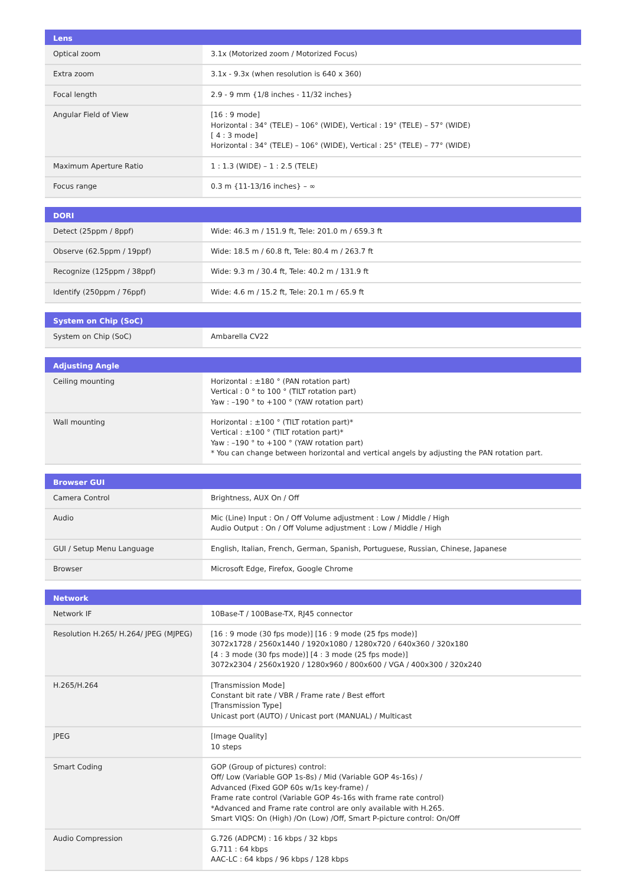| Lens | |
| --- | --- |
| Optical zoom | 3.1x (Motorized zoom / Motorized Focus) |
| Extra zoom | 3.1x - 9.3x (when resolution is 640 x 360) |
| Focal length | 2.9 - 9 mm {1/8 inches - 11/32 inches} |
| Angular Field of View | [16 : 9 mode] Horizontal : 34° (TELE) – 106° (WIDE), Vertical : 19° (TELE) – 57° (WIDE) [ 4 : 3 mode] Horizontal : 34° (TELE) – 106° (WIDE), Vertical : 25° (TELE) – 77° (WIDE) |
| Maximum Aperture Ratio | 1 : 1.3 (WIDE) – 1 : 2.5 (TELE) |
| Focus range | 0.3 m {11-13/16 inches} – ∞ |
| DORI | |
| --- | --- |
| Detect (25ppm / 8ppf) | Wide: 46.3 m / 151.9 ft, Tele: 201.0 m / 659.3 ft |
| Observe (62.5ppm / 19ppf) | Wide: 18.5 m / 60.8 ft, Tele: 80.4 m / 263.7 ft |
| Recognize (125ppm / 38ppf) | Wide: 9.3 m / 30.4 ft, Tele: 40.2 m / 131.9 ft |
| Identify (250ppm / 76ppf) | Wide: 4.6 m / 15.2 ft, Tele: 20.1 m / 65.9 ft |
| System on Chip (SoC) | |
| --- | --- |
| System on Chip (SoC) | Ambarella CV22 |
| Adjusting Angle | |
| --- | --- |
| Ceiling mounting | Horizontal : ±180 ° (PAN rotation part) Vertical : 0 ° to 100 ° (TILT rotation part) Yaw : –190 ° to +100 ° (YAW rotation part) |
| Wall mounting | Horizontal : ±100 ° (TILT rotation part)* Vertical : ±100 ° (TILT rotation part)* Yaw : –190 ° to +100 ° (YAW rotation part) * You can change between horizontal and vertical angels by adjusting the PAN rotation part. |
| Browser GUI | |
| --- | --- |
| Camera Control | Brightness, AUX On / Off |
| Audio | Mic (Line) Input : On / Off Volume adjustment : Low / Middle / High Audio Output : On / Off Volume adjustment : Low / Middle / High |
| GUI / Setup Menu Language | English, Italian, French, German, Spanish, Portuguese, Russian, Chinese, Japanese |
| Browser | Microsoft Edge, Firefox, Google Chrome |
| Network | |
| --- | --- |
| Network IF | 10Base-T / 100Base-TX, RJ45 connector |
| Resolution H.265/ H.264/ JPEG (MJPEG) | [16 : 9 mode (30 fps mode)] [16 : 9 mode (25 fps mode)] 3072x1728 / 2560x1440 / 1920x1080 / 1280x720 / 640x360 / 320x180 [4 : 3 mode (30 fps mode)] [4 : 3 mode (25 fps mode)] 3072x2304 / 2560x1920 / 1280x960 / 800x600 / VGA / 400x300 / 320x240 |
| H.265/H.264 | [Transmission Mode] Constant bit rate / VBR / Frame rate / Best effort [Transmission Type] Unicast port (AUTO) / Unicast port (MANUAL) / Multicast |
| JPEG | [Image Quality] 10 steps |
| Smart Coding | GOP (Group of pictures) control: Off/ Low (Variable GOP 1s-8s) / Mid (Variable GOP 4s-16s) / Advanced (Fixed GOP 60s w/1s key-frame) / Frame rate control (Variable GOP 4s-16s with frame rate control) *Advanced and Frame rate control are only available with H.265. Smart VIQS: On (High) /On (Low) /Off, Smart P-picture control: On/Off |
| Audio Compression | G.726 (ADPCM) : 16 kbps / 32 kbps G.711 : 64 kbps AAC-LC : 64 kbps / 96 kbps / 128 kbps |